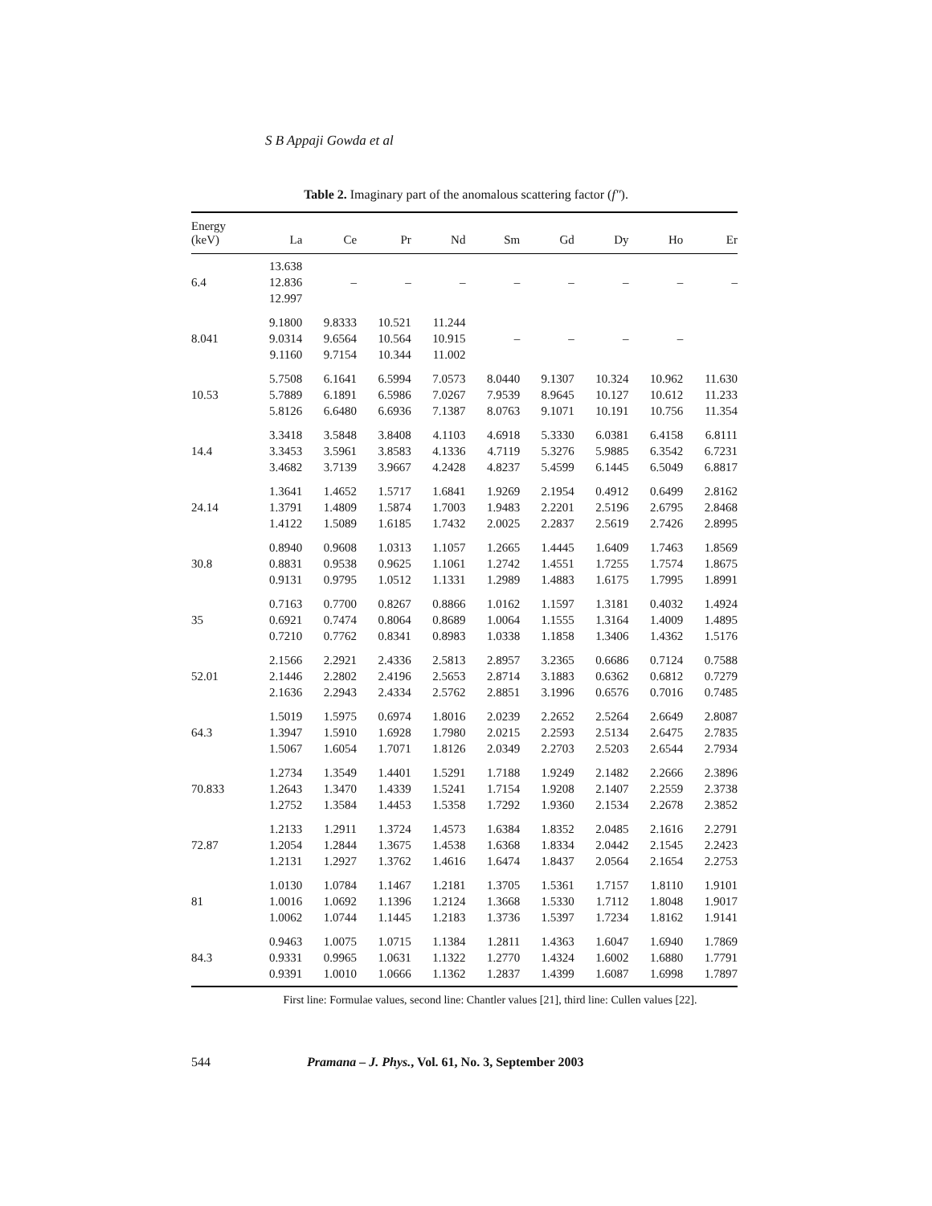S B Appaji Gowda et al
Table 2. Imaginary part of the anomalous scattering factor (f″).
| Energy (keV) | La | Ce | Pr | Nd | Sm | Gd | Dy | Ho | Er |
| --- | --- | --- | --- | --- | --- | --- | --- | --- | --- |
| 6.4 | 13.638 12.836 12.997 | – | – | – | – | – | – | – | – |
| 8.041 | 9.1800 9.0314 9.1160 | 9.8333 9.6564 9.7154 | 10.521 10.564 10.344 | 11.244 10.915 11.002 | – | – | – | – | |
| 10.53 | 5.7508 5.7889 5.8126 | 6.1641 6.1891 6.6480 | 6.5994 6.5986 6.6936 | 7.0573 7.0267 7.1387 | 8.0440 7.9539 8.0763 | 9.1307 8.9645 9.1071 | 10.324 10.127 10.191 | 10.962 10.612 10.756 | 11.630 11.233 11.354 |
| 14.4 | 3.3418 3.3453 3.4682 | 3.5848 3.5961 3.7139 | 3.8408 3.8583 3.9667 | 4.1103 4.1336 4.2428 | 4.6918 4.7119 4.8237 | 5.3330 5.3276 5.4599 | 6.0381 5.9885 6.1445 | 6.4158 6.3542 6.5049 | 6.8111 6.7231 6.8817 |
| 24.14 | 1.3641 1.3791 1.4122 | 1.4652 1.4809 1.5089 | 1.5717 1.5874 1.6185 | 1.6841 1.7003 1.7432 | 1.9269 1.9483 2.0025 | 2.1954 2.2201 2.2837 | 0.4912 2.5196 2.5619 | 0.6499 2.6795 2.7426 | 2.8162 2.8468 2.8995 |
| 30.8 | 0.8940 0.8831 0.9131 | 0.9608 0.9538 0.9795 | 1.0313 0.9625 1.0512 | 1.1057 1.1061 1.1331 | 1.2665 1.2742 1.2989 | 1.4445 1.4551 1.4883 | 1.6409 1.7255 1.6175 | 1.7463 1.7574 1.7995 | 1.8569 1.8675 1.8991 |
| 35 | 0.7163 0.6921 0.7210 | 0.7700 0.7474 0.7762 | 0.8267 0.8064 0.8341 | 0.8866 0.8689 0.8983 | 1.0162 1.0064 1.0338 | 1.1597 1.1555 1.1858 | 1.3181 1.3164 1.3406 | 0.4032 1.4009 1.4362 | 1.4924 1.4895 1.5176 |
| 52.01 | 2.1566 2.1446 2.1636 | 2.2921 2.2802 2.2943 | 2.4336 2.4196 2.4334 | 2.5813 2.5653 2.5762 | 2.8957 2.8714 2.8851 | 3.2365 3.1883 3.1996 | 0.6686 0.6362 0.6576 | 0.7124 0.6812 0.7016 | 0.7588 0.7279 0.7485 |
| 64.3 | 1.5019 1.3947 1.5067 | 1.5975 1.5910 1.6054 | 0.6974 1.6928 1.7071 | 1.8016 1.7980 1.8126 | 2.0239 2.0215 2.0349 | 2.2652 2.2593 2.2703 | 2.5264 2.5134 2.5203 | 2.6649 2.6475 2.6544 | 2.8087 2.7835 2.7934 |
| 70.833 | 1.2734 1.2643 1.2752 | 1.3549 1.3470 1.3584 | 1.4401 1.4339 1.4453 | 1.5291 1.5241 1.5358 | 1.7188 1.7154 1.7292 | 1.9249 1.9208 1.9360 | 2.1482 2.1407 2.1534 | 2.2666 2.2559 2.2678 | 2.3896 2.3738 2.3852 |
| 72.87 | 1.2133 1.2054 1.2131 | 1.2911 1.2844 1.2927 | 1.3724 1.3675 1.3762 | 1.4573 1.4538 1.4616 | 1.6384 1.6368 1.6474 | 1.8352 1.8334 1.8437 | 2.0485 2.0442 2.0564 | 2.1616 2.1545 2.1654 | 2.2791 2.2423 2.2753 |
| 81 | 1.0130 1.0016 1.0062 | 1.0784 1.0692 1.0744 | 1.1467 1.1396 1.1445 | 1.2181 1.2124 1.2183 | 1.3705 1.3668 1.3736 | 1.5361 1.5330 1.5397 | 1.7157 1.7112 1.7234 | 1.8110 1.8048 1.8162 | 1.9101 1.9017 1.9141 |
| 84.3 | 0.9463 0.9331 0.9391 | 1.0075 0.9965 1.0010 | 1.0715 1.0631 1.0666 | 1.1384 1.1322 1.1362 | 1.2811 1.2770 1.2837 | 1.4363 1.4324 1.4399 | 1.6047 1.6002 1.6087 | 1.6940 1.6880 1.6998 | 1.7869 1.7791 1.7897 |
First line: Formulae values, second line: Chantler values [21], third line: Cullen values [22].
544 Pramana – J. Phys., Vol. 61, No. 3, September 2003